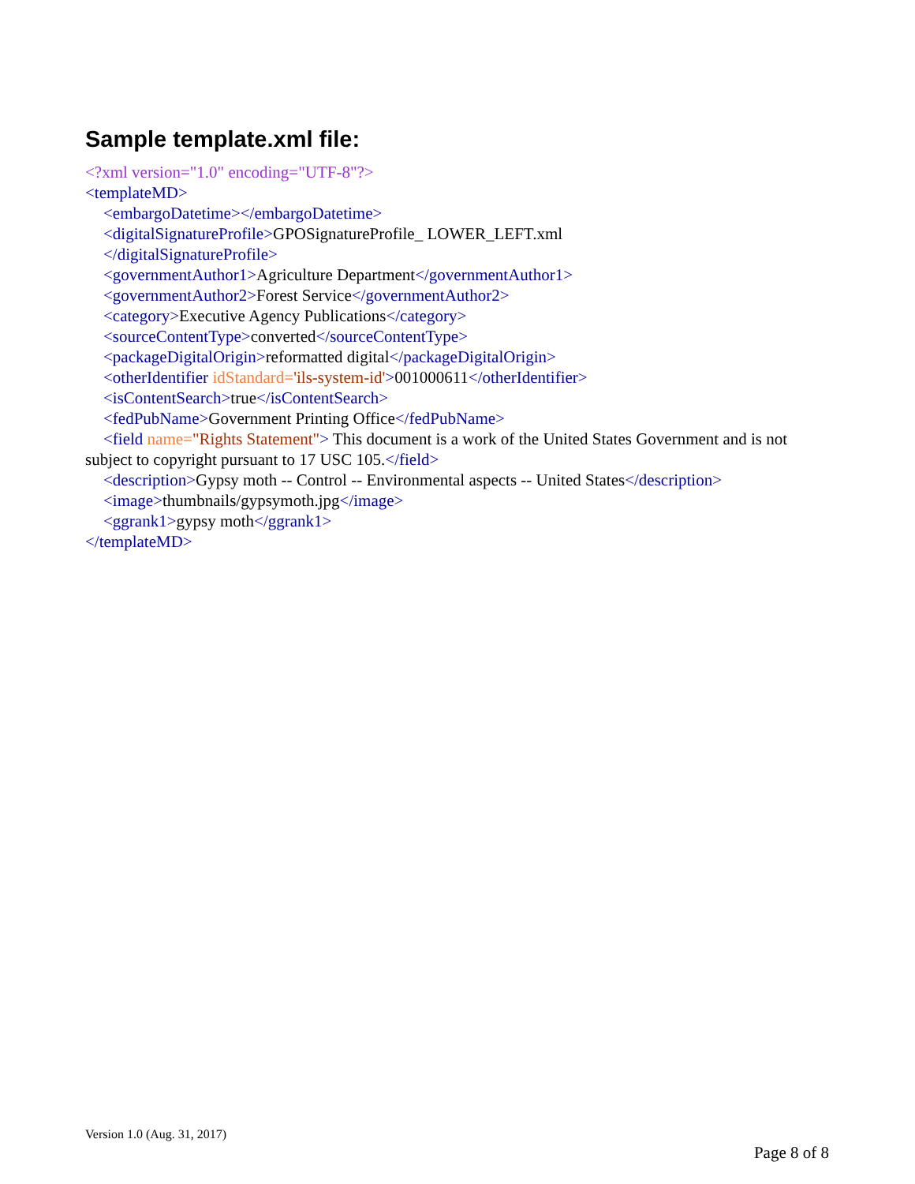Sample template.xml file:
<?xml version="1.0" encoding="UTF-8"?>
<templateMD>
<embargoDatetime></embargoDatetime>
<digitalSignatureProfile>GPOSignatureProfile_ LOWER_LEFT.xml
</digitalSignatureProfile>
<governmentAuthor1>Agriculture Department</governmentAuthor1>
<governmentAuthor2>Forest Service</governmentAuthor2>
<category>Executive Agency Publications</category>
<sourceContentType>converted</sourceContentType>
<packageDigitalOrigin>reformatted digital</packageDigitalOrigin>
<otherIdentifier idStandard='ils-system-id'>001000611</otherIdentifier>
<isContentSearch>true</isContentSearch>
<fedPubName>Government Printing Office</fedPubName>
<field name="Rights Statement"> This document is a work of the United States Government and is not subject to copyright pursuant to 17 USC 105.</field>
<description>Gypsy moth -- Control -- Environmental aspects -- United States</description>
<image>thumbnails/gypsymoth.jpg</image>
<ggrank1>gypsy moth</ggrank1>
</templateMD>
Version 1.0 (Aug. 31, 2017)
Page 8 of 8